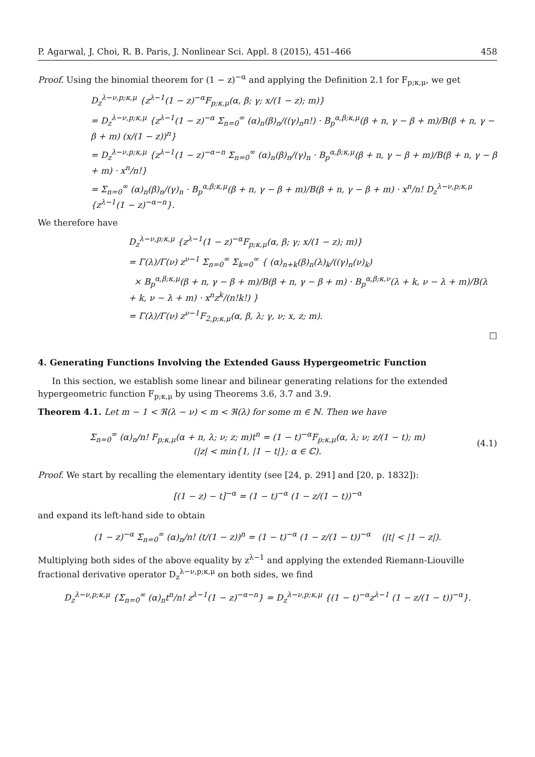P. Agarwal, J. Choi, R. B. Paris, J. Nonlinear Sci. Appl. 8 (2015), 451–466 458
Proof. Using the binomial theorem for (1 − z)<sup>−α</sup> and applying the Definition 2.1 for F<sub>p;κ,μ</sub>, we get
D<sub>z</sub><sup>λ−ν,p;κ,μ</sup> {z<sup>λ−1</sup>(1 − z)<sup>−α</sup>F<sub>p;κ,μ</sub>(α, β; γ; x/(1 − z); m)}
= D<sub>z</sub><sup>λ−ν,p;κ,μ</sup> {z<sup>λ−1</sup>(1 − z)<sup>−α</sup> Σ<sub>n=0</sub><sup>∞</sup> (α)<sub>n</sub>(β)<sub>n</sub>/((γ)<sub>n</sub>n!) · B<sub>p</sub><sup>α,β;κ,μ</sup>(β + n, γ − β + m)/B(β + n, γ − β + m) (x/(1 − z))<sup>n</sup>}
= D<sub>z</sub><sup>λ−ν,p;κ,μ</sup> {z<sup>λ−1</sup>(1 − z)<sup>−α−n</sup> Σ<sub>n=0</sub><sup>∞</sup> (α)<sub>n</sub>(β)<sub>n</sub>/(γ)<sub>n</sub> · B<sub>p</sub><sup>α,β;κ,μ</sup>(β + n, γ − β + m)/B(β + n, γ − β + m) · x<sup>n</sup>/n!}
= Σ<sub>n=0</sub><sup>∞</sup> (α)<sub>n</sub>(β)<sub>n</sub>/(γ)<sub>n</sub> · B<sub>p</sub><sup>α,β;κ,μ</sup>(β + n, γ − β + m)/B(β + n, γ − β + m) · x<sup>n</sup>/n! D<sub>z</sub><sup>λ−ν,p;κ,μ</sup> {z<sup>λ−1</sup>(1 − z)<sup>−α−n</sup>}.
We therefore have
D<sub>z</sub><sup>λ−ν,p;κ,μ</sup> {z<sup>λ−1</sup>(1 − z)<sup>−α</sup>F<sub>p;κ,μ</sub>(α, β; γ; x/(1 − z); m)}
= Γ(λ)/Γ(ν) z<sup>ν−1</sup> Σ<sub>n=0</sub><sup>∞</sup> Σ<sub>k=0</sub><sup>∞</sup> { (α)<sub>n+k</sub>(β)<sub>n</sub>(λ)<sub>k</sub>/((γ)<sub>n</sub>(ν)<sub>k</sub>)
× B<sub>p</sub><sup>α,β;κ,μ</sup>(β + n, γ − β + m)/B(β + n, γ − β + m) · B<sub>p</sub><sup>α,β;κ,ν</sup>(λ + k, ν − λ + m)/B(λ + k, ν − λ + m) · x<sup>n</sup>z<sup>k</sup>/(n!k!) }
= Γ(λ)/Γ(ν) z<sup>ν−1</sup>F<sub>2,p;κ,μ</sub>(α, β, λ; γ, ν; x, z; m).
□
4. Generating Functions Involving the Extended Gauss Hypergeometric Function
In this section, we establish some linear and bilinear generating relations for the extended hypergeometric function F<sub>p;κ,μ</sub> by using Theorems 3.6, 3.7 and 3.9.
Theorem 4.1. Let m − 1 < ℜ(λ − ν) < m < ℜ(λ) for some m ∈ ℕ. Then we have
Σ<sub>n=0</sub><sup>∞</sup> (α)<sub>n</sub>/n! F<sub>p;κ,μ</sub>(α + n, λ; ν; z; m)t<sup>n</sup> = (1 − t)<sup>−α</sup>F<sub>p;κ,μ</sub>(α, λ; ν; z/(1 − t); m)
(|z| < min{1, |1 − t|}; α ∈ ℂ).
(4.1)
Proof. We start by recalling the elementary identity (see [24, p. 291] and [20, p. 1832]):
[(1 − z) − t]<sup>−α</sup> = (1 − t)<sup>−α</sup> (1 − z/(1 − t))<sup>−α</sup>
and expand its left-hand side to obtain
(1 − z)<sup>−α</sup> Σ<sub>n=0</sub><sup>∞</sup> (α)<sub>n</sub>/n! (t/(1 − z))<sup>n</sup> = (1 − t)<sup>−α</sup> (1 − z/(1 − t))<sup>−α</sup> (|t| < |1 − z|).
Multiplying both sides of the above equality by z<sup>λ−1</sup> and applying the extended Riemann-Liouville fractional derivative operator D<sub>z</sub><sup>λ−ν,p;κ,μ</sup> on both sides, we find
D<sub>z</sub><sup>λ−ν,p;κ,μ</sup> {Σ<sub>n=0</sub><sup>∞</sup> (α)<sub>n</sub>t<sup>n</sup>/n! z<sup>λ−1</sup>(1 − z)<sup>−α−n</sup>} = D<sub>z</sub><sup>λ−ν,p;κ,μ</sup> {(1 − t)<sup>−α</sup>z<sup>λ−1</sup> (1 − z/(1 − t))<sup>−α</sup>}.